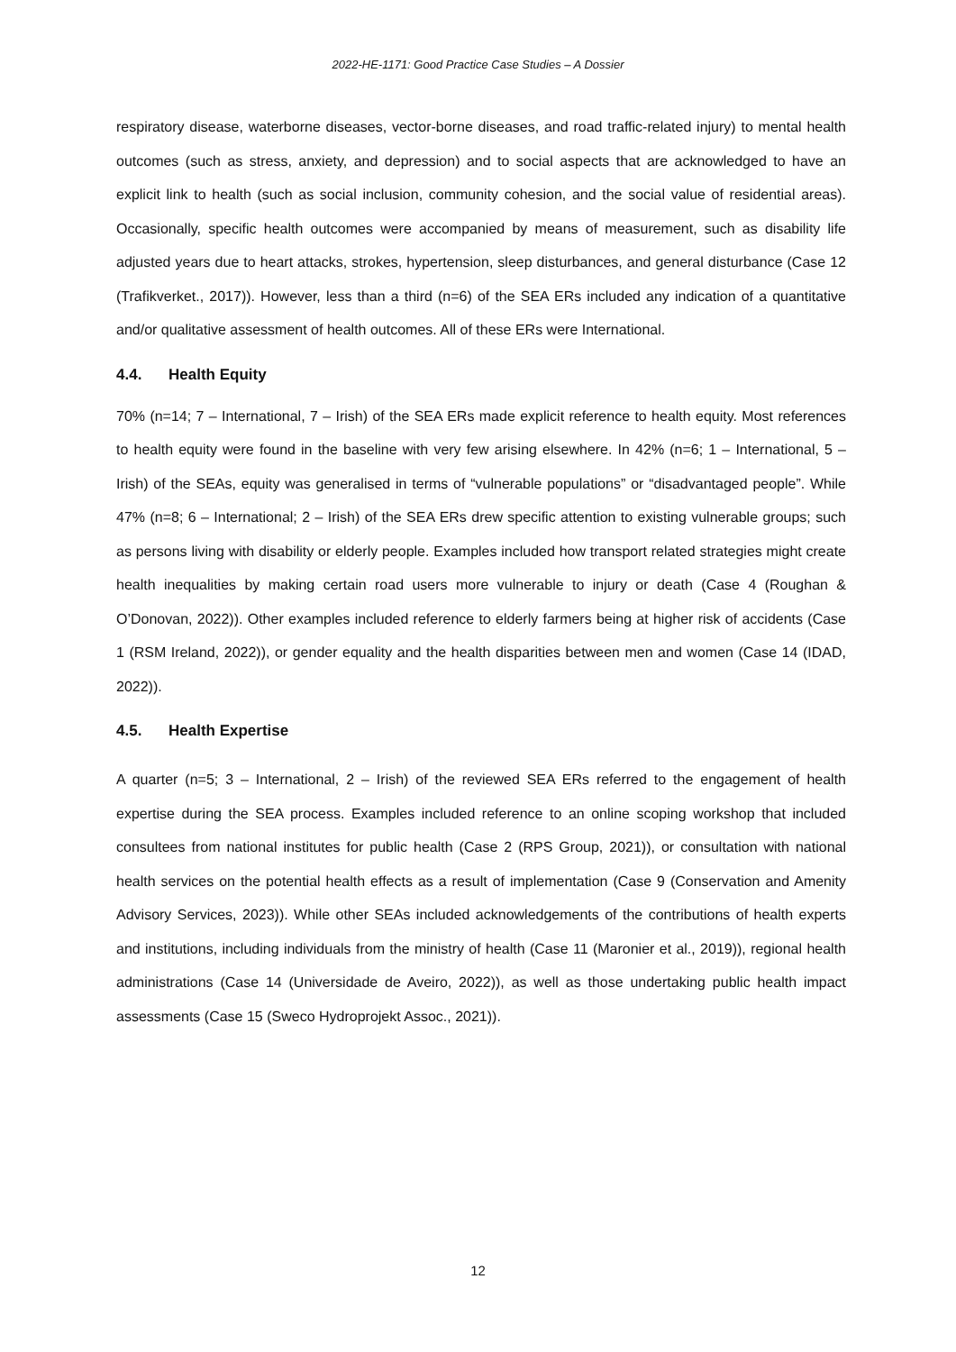2022-HE-1171: Good Practice Case Studies – A Dossier
respiratory disease, waterborne diseases, vector-borne diseases, and road traffic-related injury) to mental health outcomes (such as stress, anxiety, and depression) and to social aspects that are acknowledged to have an explicit link to health (such as social inclusion, community cohesion, and the social value of residential areas). Occasionally, specific health outcomes were accompanied by means of measurement, such as disability life adjusted years due to heart attacks, strokes, hypertension, sleep disturbances, and general disturbance (Case 12 (Trafikverket., 2017)). However, less than a third (n=6) of the SEA ERs included any indication of a quantitative and/or qualitative assessment of health outcomes. All of these ERs were International.
4.4. Health Equity
70% (n=14; 7 – International, 7 – Irish) of the SEA ERs made explicit reference to health equity. Most references to health equity were found in the baseline with very few arising elsewhere. In 42% (n=6; 1 – International, 5 – Irish) of the SEAs, equity was generalised in terms of “vulnerable populations” or “disadvantaged people”. While 47% (n=8; 6 – International; 2 – Irish) of the SEA ERs drew specific attention to existing vulnerable groups; such as persons living with disability or elderly people. Examples included how transport related strategies might create health inequalities by making certain road users more vulnerable to injury or death (Case 4 (Roughan & O’Donovan, 2022)). Other examples included reference to elderly farmers being at higher risk of accidents (Case 1 (RSM Ireland, 2022)), or gender equality and the health disparities between men and women (Case 14 (IDAD, 2022)).
4.5. Health Expertise
A quarter (n=5; 3 – International, 2 – Irish) of the reviewed SEA ERs referred to the engagement of health expertise during the SEA process. Examples included reference to an online scoping workshop that included consultees from national institutes for public health (Case 2 (RPS Group, 2021)), or consultation with national health services on the potential health effects as a result of implementation (Case 9 (Conservation and Amenity Advisory Services, 2023)). While other SEAs included acknowledgements of the contributions of health experts and institutions, including individuals from the ministry of health (Case 11 (Maronier et al., 2019)), regional health administrations (Case 14 (Universidade de Aveiro, 2022)), as well as those undertaking public health impact assessments (Case 15 (Sweco Hydroprojekt Assoc., 2021)).
12